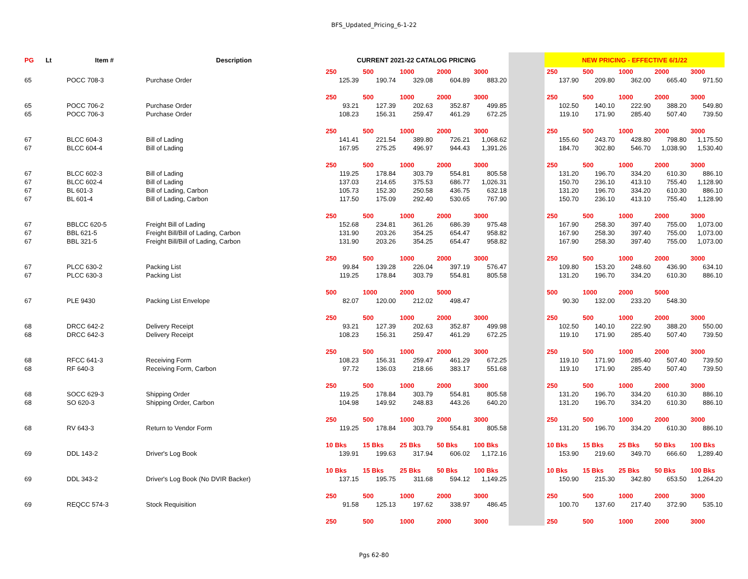BFS_Updated_Pricing_6-1-22
| PG | Lt | Item # | Description | CURRENT 2021-22 CATALOG PRICING | | | | | | NEW PRICING - EFFECTIVE 6/1/22 | | | | |
| | | | | 250 | 500 | 1000 | 2000 | 3000 | | 250 | 500 | 1000 | 2000 | 3000 |
| 65 | | POCC 708-3 | Purchase Order | 125.39 | 190.74 | 329.08 | 604.89 | 883.20 | | 137.90 | 209.80 | 362.00 | 665.40 | 971.50 |
| | | | | 250 | 500 | 1000 | 2000 | 3000 | | 250 | 500 | 1000 | 2000 | 3000 |
| 65 | | POCC 706-2 | Purchase Order | 93.21 | 127.39 | 202.63 | 352.87 | 499.85 | | 102.50 | 140.10 | 222.90 | 388.20 | 549.80 |
| 65 | | POCC 706-3 | Purchase Order | 108.23 | 156.31 | 259.47 | 461.29 | 672.25 | | 119.10 | 171.90 | 285.40 | 507.40 | 739.50 |
| | | | | 250 | 500 | 1000 | 2000 | 3000 | | 250 | 500 | 1000 | 2000 | 3000 |
| 67 | | BLCC 604-3 | Bill of Lading | 141.41 | 221.54 | 389.80 | 726.21 | 1,068.62 | | 155.60 | 243.70 | 428.80 | 798.80 | 1,175.50 |
| 67 | | BLCC 604-4 | Bill of Lading | 167.95 | 275.25 | 496.97 | 944.43 | 1,391.26 | | 184.70 | 302.80 | 546.70 | 1,038.90 | 1,530.40 |
| | | | | 250 | 500 | 1000 | 2000 | 3000 | | 250 | 500 | 1000 | 2000 | 3000 |
| 67 | | BLCC 602-3 | Bill of Lading | 119.25 | 178.84 | 303.79 | 554.81 | 805.58 | | 131.20 | 196.70 | 334.20 | 610.30 | 886.10 |
| 67 | | BLCC 602-4 | Bill of Lading | 137.03 | 214.65 | 375.53 | 686.77 | 1,026.31 | | 150.70 | 236.10 | 413.10 | 755.40 | 1,128.90 |
| 67 | | BL 601-3 | Bill of Lading, Carbon | 105.73 | 152.30 | 250.58 | 436.75 | 632.18 | | 131.20 | 196.70 | 334.20 | 610.30 | 886.10 |
| 67 | | BL 601-4 | Bill of Lading, Carbon | 117.50 | 175.09 | 292.40 | 530.65 | 767.90 | | 150.70 | 236.10 | 413.10 | 755.40 | 1,128.90 |
| | | | | 250 | 500 | 1000 | 2000 | 3000 | | 250 | 500 | 1000 | 2000 | 3000 |
| 67 | | BBLCC 620-5 | Freight Bill of Lading | 152.68 | 234.81 | 361.26 | 686.39 | 975.48 | | 167.90 | 258.30 | 397.40 | 755.00 | 1,073.00 |
| 67 | | BBL 621-5 | Freight Bill/Bill of Lading, Carbon | 131.90 | 203.26 | 354.25 | 654.47 | 958.82 | | 167.90 | 258.30 | 397.40 | 755.00 | 1,073.00 |
| 67 | | BBL 321-5 | Freight Bill/Bill of Lading, Carbon | 131.90 | 203.26 | 354.25 | 654.47 | 958.82 | | 167.90 | 258.30 | 397.40 | 755.00 | 1,073.00 |
| | | | | 250 | 500 | 1000 | 2000 | 3000 | | 250 | 500 | 1000 | 2000 | 3000 |
| 67 | | PLCC 630-2 | Packing List | 99.84 | 139.28 | 226.04 | 397.19 | 576.47 | | 109.80 | 153.20 | 248.60 | 436.90 | 634.10 |
| 67 | | PLCC 630-3 | Packing List | 119.25 | 178.84 | 303.79 | 554.81 | 805.58 | | 131.20 | 196.70 | 334.20 | 610.30 | 886.10 |
| | | | | 500 | 1000 | 2000 | 5000 | | | 500 | 1000 | 2000 | 5000 | |
| 67 | | PLE 9430 | Packing List Envelope | 82.07 | 120.00 | 212.02 | 498.47 | | | 90.30 | 132.00 | 233.20 | 548.30 | |
| | | | | 250 | 500 | 1000 | 2000 | 3000 | | 250 | 500 | 1000 | 2000 | 3000 |
| 68 | | DRCC 642-2 | Delivery Receipt | 93.21 | 127.39 | 202.63 | 352.87 | 499.98 | | 102.50 | 140.10 | 222.90 | 388.20 | 550.00 |
| 68 | | DRCC 642-3 | Delivery Receipt | 108.23 | 156.31 | 259.47 | 461.29 | 672.25 | | 119.10 | 171.90 | 285.40 | 507.40 | 739.50 |
| | | | | 250 | 500 | 1000 | 2000 | 3000 | | 250 | 500 | 1000 | 2000 | 3000 |
| 68 | | RFCC 641-3 | Receiving Form | 108.23 | 156.31 | 259.47 | 461.29 | 672.25 | | 119.10 | 171.90 | 285.40 | 507.40 | 739.50 |
| 68 | | RF 640-3 | Receiving Form, Carbon | 97.72 | 136.03 | 218.66 | 383.17 | 551.68 | | 119.10 | 171.90 | 285.40 | 507.40 | 739.50 |
| | | | | 250 | 500 | 1000 | 2000 | 3000 | | 250 | 500 | 1000 | 2000 | 3000 |
| 68 | | SOCC 629-3 | Shipping Order | 119.25 | 178.84 | 303.79 | 554.81 | 805.58 | | 131.20 | 196.70 | 334.20 | 610.30 | 886.10 |
| 68 | | SO 620-3 | Shipping Order, Carbon | 104.98 | 149.92 | 248.83 | 443.26 | 640.20 | | 131.20 | 196.70 | 334.20 | 610.30 | 886.10 |
| | | | | 250 | 500 | 1000 | 2000 | 3000 | | 250 | 500 | 1000 | 2000 | 3000 |
| 68 | | RV 643-3 | Return to Vendor Form | 119.25 | 178.84 | 303.79 | 554.81 | 805.58 | | 131.20 | 196.70 | 334.20 | 610.30 | 886.10 |
| | | | | 10 Bks | 15 Bks | 25 Bks | 50 Bks | 100 Bks | | 10 Bks | 15 Bks | 25 Bks | 50 Bks | 100 Bks |
| 69 | | DDL 143-2 | Driver's Log Book | 139.91 | 199.63 | 317.94 | 606.02 | 1,172.16 | | 153.90 | 219.60 | 349.70 | 666.60 | 1,289.40 |
| | | | | 10 Bks | 15 Bks | 25 Bks | 50 Bks | 100 Bks | | 10 Bks | 15 Bks | 25 Bks | 50 Bks | 100 Bks |
| 69 | | DDL 343-2 | Driver's Log Book (No DVIR Backer) | 137.15 | 195.75 | 311.68 | 594.12 | 1,149.25 | | 150.90 | 215.30 | 342.80 | 653.50 | 1,264.20 |
| | | | | 250 | 500 | 1000 | 2000 | 3000 | | 250 | 500 | 1000 | 2000 | 3000 |
| 69 | | REQCC 574-3 | Stock Requisition | 91.58 | 125.13 | 197.62 | 338.97 | 486.45 | | 100.70 | 137.60 | 217.40 | 372.90 | 535.10 |
| | | | | 250 | 500 | 1000 | 2000 | 3000 | | 250 | 500 | 1000 | 2000 | 3000 |
Pgs 62-80